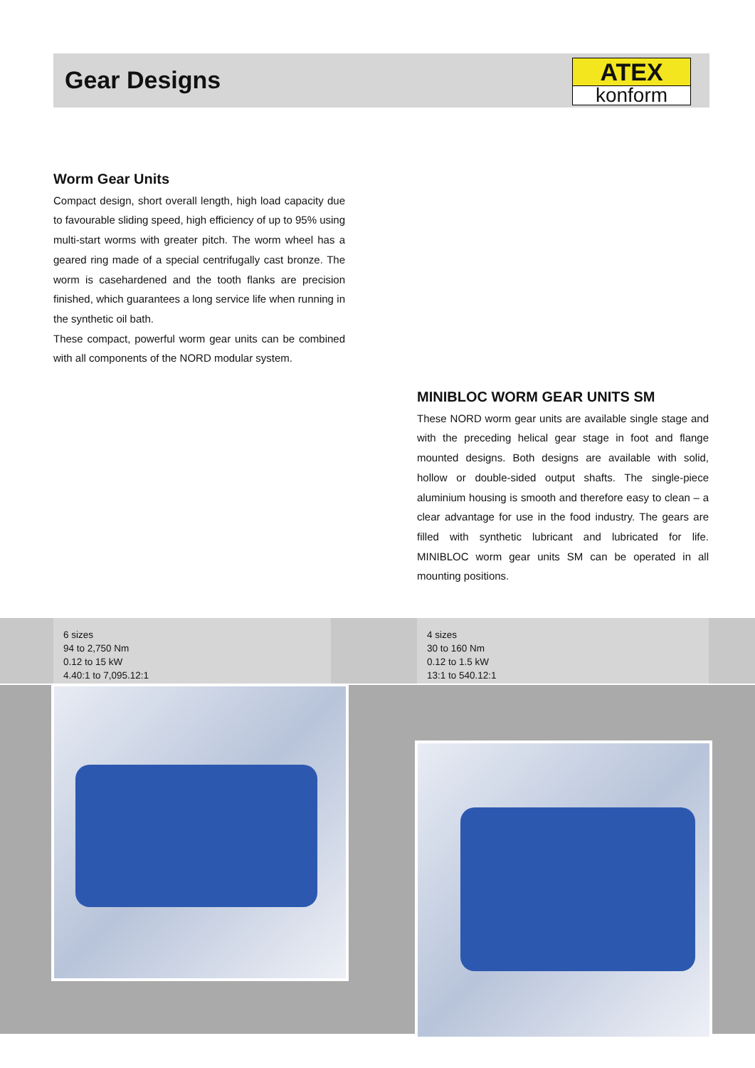Gear Designs
ATEX
konform
Worm Gear Units
Compact design, short overall length, high load capacity due to favourable sliding speed, high efficiency of up to 95% using multi-start worms with greater pitch. The worm wheel has a geared ring made of a special centrifugally cast bronze. The worm is casehardened and the tooth flanks are precision finished, which guarantees a long service life when running in the synthetic oil bath.
These compact, powerful worm gear units can be combined with all components of the NORD modular system.
MINIBLOC WORM GEAR UNITS SM
These NORD worm gear units are available single stage and with the preceding helical gear stage in foot and flange mounted designs. Both designs are available with solid, hollow or double-sided output shafts. The single-piece aluminium housing is smooth and therefore easy to clean – a clear advantage for use in the food industry. The gears are filled with synthetic lubricant and lubricated for life. MINIBLOC worm gear units SM can be operated in all mounting positions.
6 sizes
94 to 2,750 Nm
0.12 to 15 kW
4.40:1 to 7,095.12:1
4 sizes
30 to 160 Nm
0.12 to 1.5 kW
13:1 to 540.12:1